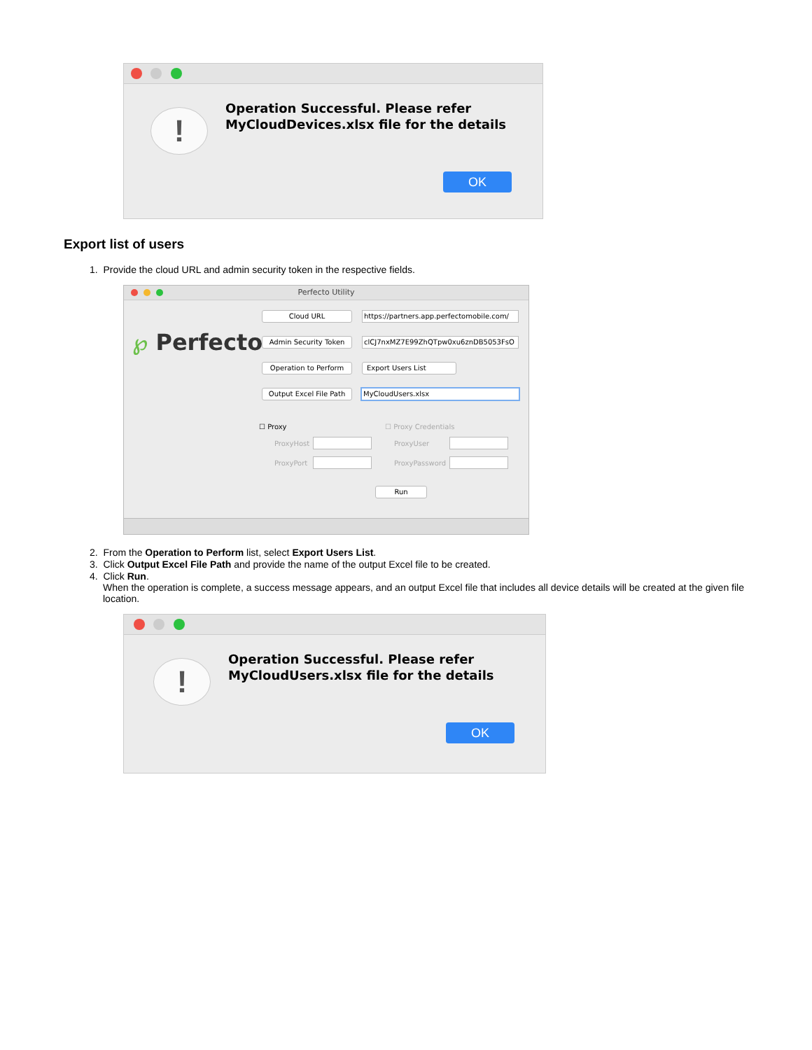!
Operation Successful. Please refer
MyCloudDevices.xlsx file for the details
OK
Export list of users
1. Provide the cloud URL and admin security token in the respective fields.
Perfecto Utility
℘ Perfecto
Cloud URL
https://partners.app.perfectomobile.com/
Admin Security Token clCJ7nxMZ7E99ZhQTpw0xu6znDB5053FsO
Operation to Perform Export Users List
Output Excel File Path
MyCloudUsers.xlsx
☐ Proxy ☐ Proxy Credentials
ProxyHost ProxyUser
ProxyPort ProxyPassword
Run
2. From the Operation to Perform list, select Export Users List.
3. Click Output Excel File Path and provide the name of the output Excel file to be created.
4. Click Run.
When the operation is complete, a success message appears, and an output Excel file that includes all device details will be created at the given file location.
!
Operation Successful. Please refer
MyCloudUsers.xlsx file for the details
OK